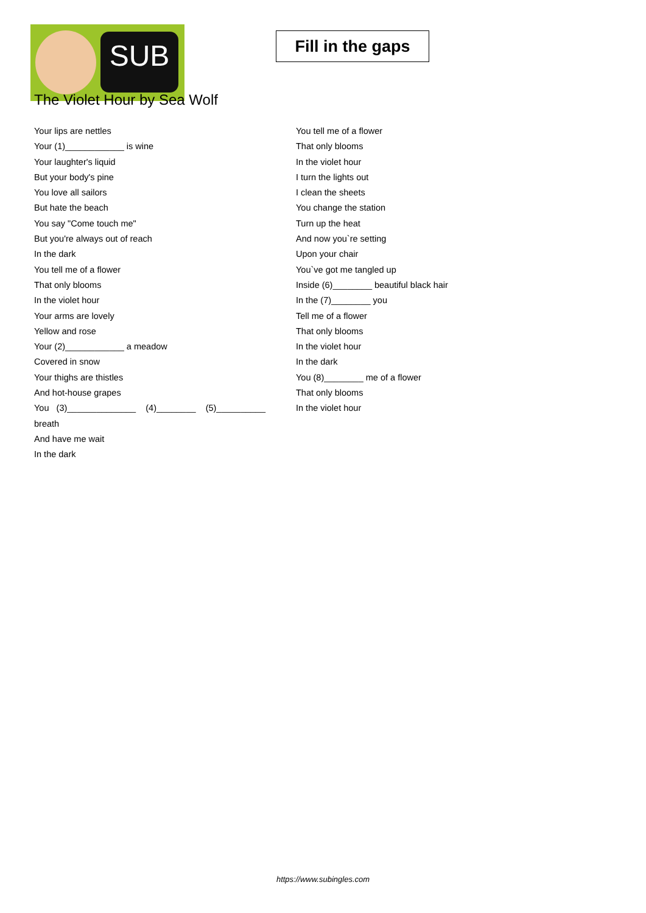SUB
Fill in the gaps
The Violet Hour by Sea Wolf
Your lips are nettles
Your (1)____________ is wine
Your laughter's liquid
But your body's pine
You love all sailors
But hate the beach
You say "Come touch me"
But you're always out of reach
In the dark
You tell me of a flower
That only blooms
In the violet hour
Your arms are lovely
Yellow and rose
Your (2)____________ a meadow
Covered in snow
Your thighs are thistles
And hot-house grapes
You (3)______________ (4)________ (5)__________
breath
And have me wait
In the dark
You tell me of a flower
That only blooms
In the violet hour
I turn the lights out
I clean the sheets
You change the station
Turn up the heat
And now you`re setting
Upon your chair
You`ve got me tangled up
Inside (6)________ beautiful black hair
In the (7)________ you
Tell me of a flower
That only blooms
In the violet hour
In the dark
You (8)________ me of a flower
That only blooms
In the violet hour
https://www.subingles.com